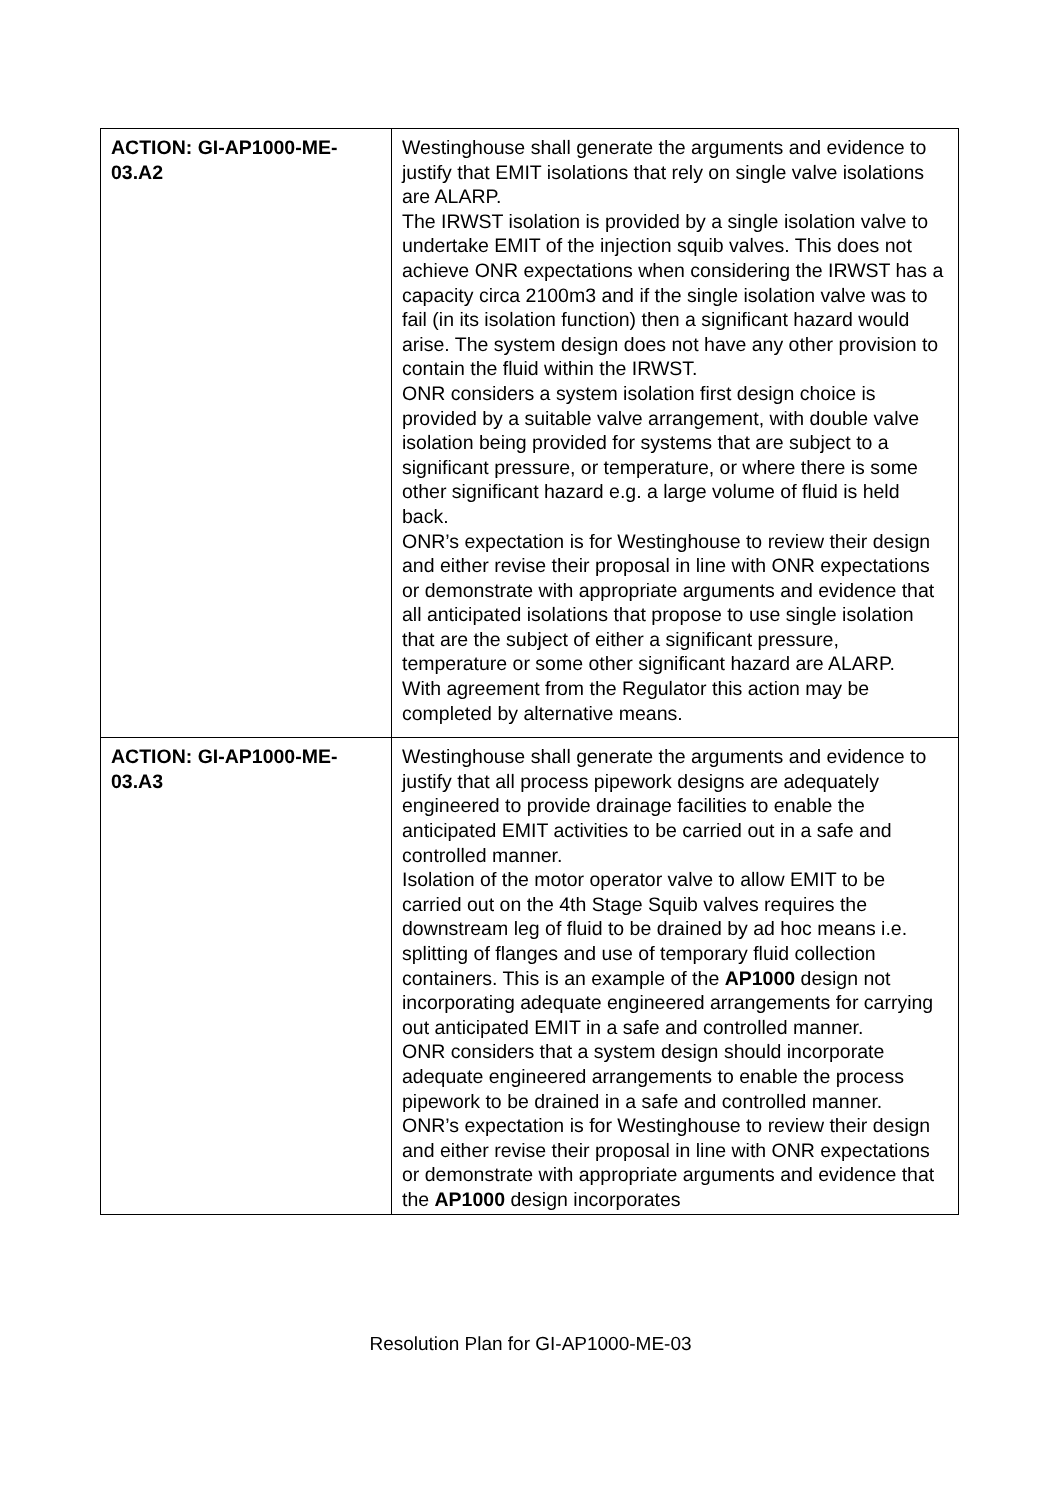| ACTION: GI-AP1000-ME-03.A2 | Westinghouse shall generate the arguments and evidence to justify that EMIT isolations that rely on single valve isolations are ALARP. The IRWST isolation is provided by a single isolation valve to undertake EMIT of the injection squib valves. This does not achieve ONR expectations when considering the IRWST has a capacity circa 2100m3 and if the single isolation valve was to fail (in its isolation function) then a significant hazard would arise. The system design does not have any other provision to contain the fluid within the IRWST. ONR considers a system isolation first design choice is provided by a suitable valve arrangement, with double valve isolation being provided for systems that are subject to a significant pressure, or temperature, or where there is some other significant hazard e.g. a large volume of fluid is held back. ONR’s expectation is for Westinghouse to review their design and either revise their proposal in line with ONR expectations or demonstrate with appropriate arguments and evidence that all anticipated isolations that propose to use single isolation that are the subject of either a significant pressure, temperature or some other significant hazard are ALARP. With agreement from the Regulator this action may be completed by alternative means. |
| ACTION: GI-AP1000-ME-03.A3 | Westinghouse shall generate the arguments and evidence to justify that all process pipework designs are adequately engineered to provide drainage facilities to enable the anticipated EMIT activities to be carried out in a safe and controlled manner. Isolation of the motor operator valve to allow EMIT to be carried out on the 4th Stage Squib valves requires the downstream leg of fluid to be drained by ad hoc means i.e. splitting of flanges and use of temporary fluid collection containers. This is an example of the AP1000 design not incorporating adequate engineered arrangements for carrying out anticipated EMIT in a safe and controlled manner. ONR considers that a system design should incorporate adequate engineered arrangements to enable the process pipework to be drained in a safe and controlled manner. ONR’s expectation is for Westinghouse to review their design and either revise their proposal in line with ONR expectations or demonstrate with appropriate arguments and evidence that the AP1000 design incorporates |
Resolution Plan for GI-AP1000-ME-03